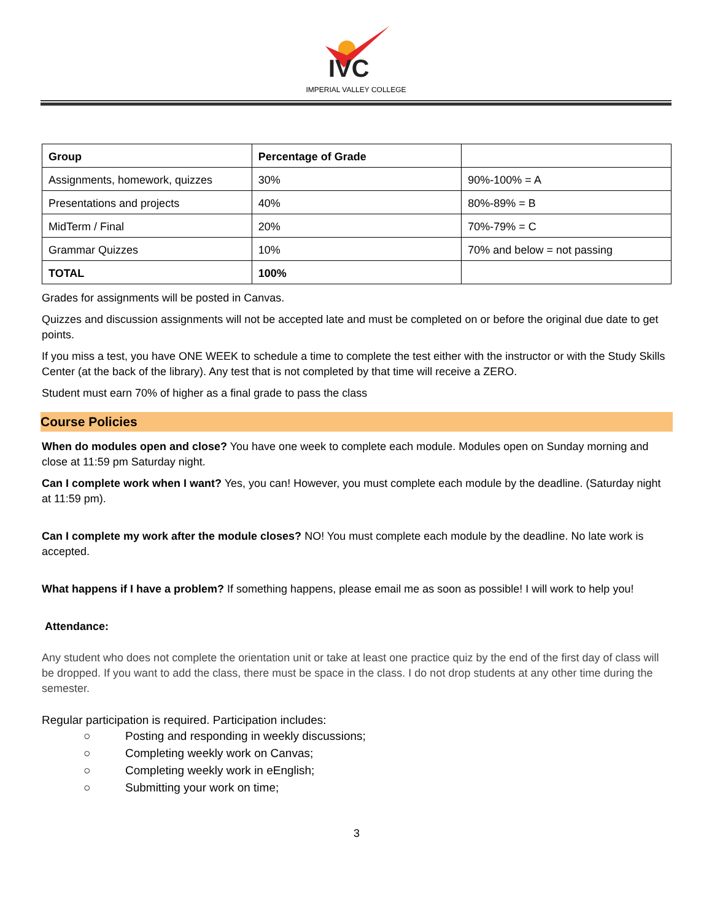IVC
IMPERIAL VALLEY COLLEGE
| Group | Percentage of Grade | |
| --- | --- | --- |
| Assignments, homework, quizzes | 30% | 90%-100% = A |
| Presentations and projects | 40% | 80%-89% = B |
| MidTerm / Final | 20% | 70%-79% = C |
| Grammar Quizzes | 10% | 70% and below = not passing |
| TOTAL | 100% | |
Grades for assignments will be posted in Canvas.
Quizzes and discussion assignments will not be accepted late and must be completed on or before the original due date to get points.
If you miss a test, you have ONE WEEK to schedule a time to complete the test either with the instructor or with the Study Skills Center (at the back of the library). Any test that is not completed by that time will receive a ZERO.
Student must earn 70% of higher as a final grade to pass the class
Course Policies
When do modules open and close? You have one week to complete each module. Modules open on Sunday morning and close at 11:59 pm Saturday night.
Can I complete work when I want? Yes, you can! However, you must complete each module by the deadline. (Saturday night at 11:59 pm).
Can I complete my work after the module closes? NO! You must complete each module by the deadline. No late work is accepted.
What happens if I have a problem? If something happens, please email me as soon as possible! I will work to help you!
Attendance:
Any student who does not complete the orientation unit or take at least one practice quiz by the end of the first day of class will be dropped. If you want to add the class, there must be space in the class. I do not drop students at any other time during the semester.
Regular participation is required. Participation includes:
○ Posting and responding in weekly discussions;
○ Completing weekly work on Canvas;
○ Completing weekly work in eEnglish;
○ Submitting your work on time;
3